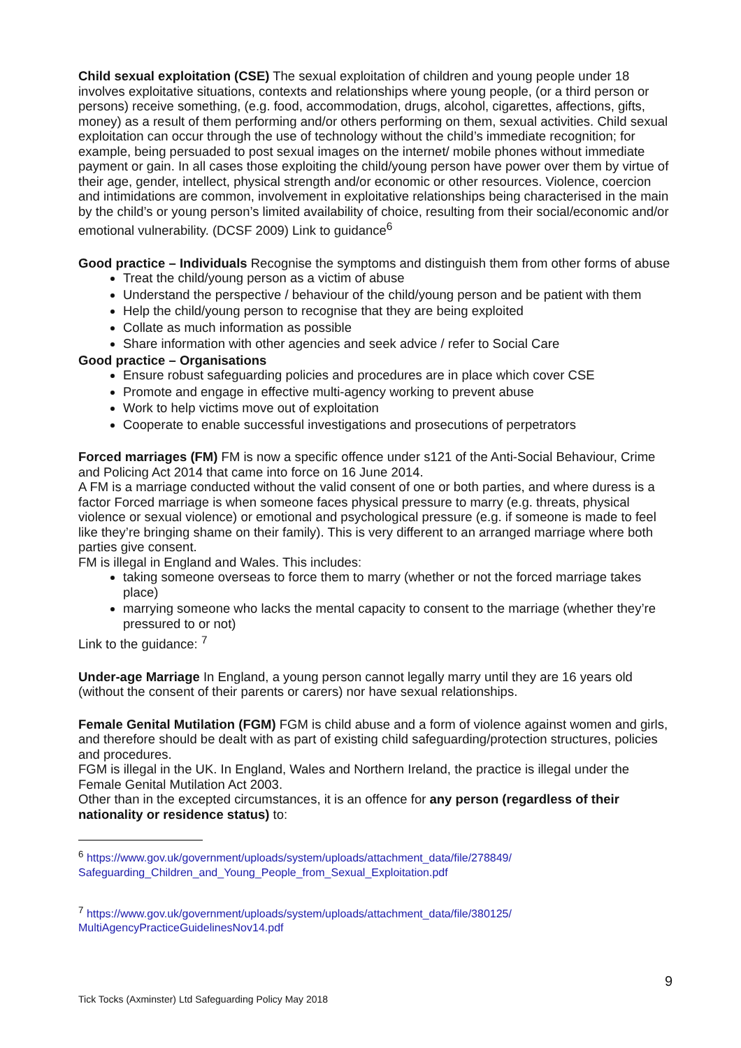Child sexual exploitation (CSE) The sexual exploitation of children and young people under 18 involves exploitative situations, contexts and relationships where young people, (or a third person or persons) receive something, (e.g. food, accommodation, drugs, alcohol, cigarettes, affections, gifts, money) as a result of them performing and/or others performing on them, sexual activities. Child sexual exploitation can occur through the use of technology without the child’s immediate recognition; for example, being persuaded to post sexual images on the internet/ mobile phones without immediate payment or gain. In all cases those exploiting the child/young person have power over them by virtue of their age, gender, intellect, physical strength and/or economic or other resources. Violence, coercion and intimidations are common, involvement in exploitative relationships being characterised in the main by the child’s or young person’s limited availability of choice, resulting from their social/economic and/or emotional vulnerability. (DCSF 2009) Link to guidance<sup>6</sup>
Good practice – Individuals Recognise the symptoms and distinguish them from other forms of abuse
Treat the child/young person as a victim of abuse
Understand the perspective / behaviour of the child/young person and be patient with them
Help the child/young person to recognise that they are being exploited
Collate as much information as possible
Share information with other agencies and seek advice / refer to Social Care
Good practice – Organisations
Ensure robust safeguarding policies and procedures are in place which cover CSE
Promote and engage in effective multi-agency working to prevent abuse
Work to help victims move out of exploitation
Cooperate to enable successful investigations and prosecutions of perpetrators
Forced marriages (FM) FM is now a specific offence under s121 of the Anti-Social Behaviour, Crime and Policing Act 2014 that came into force on 16 June 2014.
A FM is a marriage conducted without the valid consent of one or both parties, and where duress is a factor Forced marriage is when someone faces physical pressure to marry (e.g. threats, physical violence or sexual violence) or emotional and psychological pressure (e.g. if someone is made to feel like they’re bringing shame on their family). This is very different to an arranged marriage where both parties give consent.
FM is illegal in England and Wales. This includes:
taking someone overseas to force them to marry (whether or not the forced marriage takes place)
marrying someone who lacks the mental capacity to consent to the marriage (whether they’re pressured to or not)
Link to the guidance: <sup>7</sup>
Under-age Marriage In England, a young person cannot legally marry until they are 16 years old (without the consent of their parents or carers) nor have sexual relationships.
Female Genital Mutilation (FGM) FGM is child abuse and a form of violence against women and girls, and therefore should be dealt with as part of existing child safeguarding/protection structures, policies and procedures.
FGM is illegal in the UK. In England, Wales and Northern Ireland, the practice is illegal under the Female Genital Mutilation Act 2003.
Other than in the excepted circumstances, it is an offence for any person (regardless of their nationality or residence status) to:
<sup>6</sup> https://www.gov.uk/government/uploads/system/uploads/attachment_data/file/278849/ Safeguarding_Children_and_Young_People_from_Sexual_Exploitation.pdf
<sup>7</sup> https://www.gov.uk/government/uploads/system/uploads/attachment_data/file/380125/ MultiAgencyPracticeGuidelinesNov14.pdf
9
Tick Tocks (Axminster) Ltd Safeguarding Policy May 2018